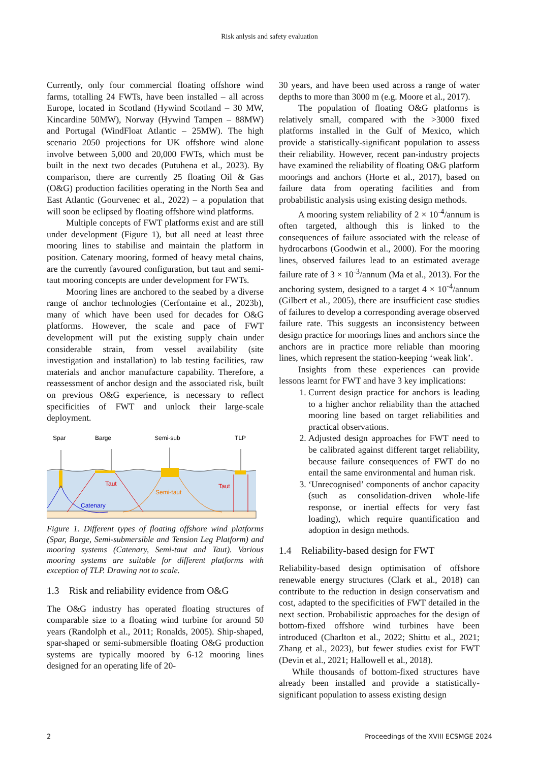Risk anlysis and safety evaluation
Currently, only four commercial floating offshore wind farms, totalling 24 FWTs, have been installed – all across Europe, located in Scotland (Hywind Scotland – 30 MW, Kincardine 50MW), Norway (Hywind Tampen – 88MW) and Portugal (WindFloat Atlantic – 25MW). The high scenario 2050 projections for UK offshore wind alone involve between 5,000 and 20,000 FWTs, which must be built in the next two decades (Putuhena et al., 2023). By comparison, there are currently 25 floating Oil & Gas (O&G) production facilities operating in the North Sea and East Atlantic (Gourvenec et al., 2022) – a population that will soon be eclipsed by floating offshore wind platforms.
Multiple concepts of FWT platforms exist and are still under development (Figure 1), but all need at least three mooring lines to stabilise and maintain the platform in position. Catenary mooring, formed of heavy metal chains, are the currently favoured configuration, but taut and semi-taut mooring concepts are under development for FWTs.
Mooring lines are anchored to the seabed by a diverse range of anchor technologies (Cerfontaine et al., 2023b), many of which have been used for decades for O&G platforms. However, the scale and pace of FWT development will put the existing supply chain under considerable strain, from vessel availability (site investigation and installation) to lab testing facilities, raw materials and anchor manufacture capability. Therefore, a reassessment of anchor design and the associated risk, built on previous O&G experience, is necessary to reflect specificities of FWT and unlock their large-scale deployment.
Spar
Barge
Semi-sub
TLP
Taut
Catenary
Semi-taut
Taut
Figure 1. Different types of floating offshore wind platforms (Spar, Barge, Semi-submersible and Tension Leg Platform) and mooring systems (Catenary, Semi-taut and Taut). Various mooring systems are suitable for different platforms with exception of TLP. Drawing not to scale.
1.3 Risk and reliability evidence from O&G
The O&G industry has operated floating structures of comparable size to a floating wind turbine for around 50 years (Randolph et al., 2011; Ronalds, 2005). Ship-shaped, spar-shaped or semi-submersible floating O&G production systems are typically moored by 6-12 mooring lines designed for an operating life of 20-
30 years, and have been used across a range of water depths to more than 3000 m (e.g. Moore et al., 2017).
The population of floating O&G platforms is relatively small, compared with the >3000 fixed platforms installed in the Gulf of Mexico, which provide a statistically-significant population to assess their reliability. However, recent pan-industry projects have examined the reliability of floating O&G platform moorings and anchors (Horte et al., 2017), based on failure data from operating facilities and from probabilistic analysis using existing design methods.
A mooring system reliability of 2 × 10<sup>-4</sup>/annum is often targeted, although this is linked to the consequences of failure associated with the release of hydrocarbons (Goodwin et al., 2000). For the mooring lines, observed failures lead to an estimated average failure rate of 3 × 10<sup>-3</sup>/annum (Ma et al., 2013). For the anchoring system, designed to a target 4 × 10<sup>-4</sup>/annum (Gilbert et al., 2005), there are insufficient case studies of failures to develop a corresponding average observed failure rate. This suggests an inconsistency between design practice for moorings lines and anchors since the anchors are in practice more reliable than mooring lines, which represent the station-keeping ‘weak link’.
Insights from these experiences can provide lessons learnt for FWT and have 3 key implications:
1. Current design practice for anchors is leading to a higher anchor reliability than the attached mooring line based on target reliabilities and practical observations.
2. Adjusted design approaches for FWT need to be calibrated against different target reliability, because failure consequences of FWT do no entail the same environmental and human risk.
3. ‘Unrecognised’ components of anchor capacity (such as consolidation-driven whole-life response, or inertial effects for very fast loading), which require quantification and adoption in design methods.
1.4 Reliability-based design for FWT
Reliability-based design optimisation of offshore renewable energy structures (Clark et al., 2018) can contribute to the reduction in design conservatism and cost, adapted to the specificities of FWT detailed in the next section. Probabilistic approaches for the design of bottom-fixed offshore wind turbines have been introduced (Charlton et al., 2022; Shittu et al., 2021; Zhang et al., 2023), but fewer studies exist for FWT (Devin et al., 2021; Hallowell et al., 2018).
While thousands of bottom-fixed structures have already been installed and provide a statistically-significant population to assess existing design
2 Proceedings of the XVIII ECSMGE 2024